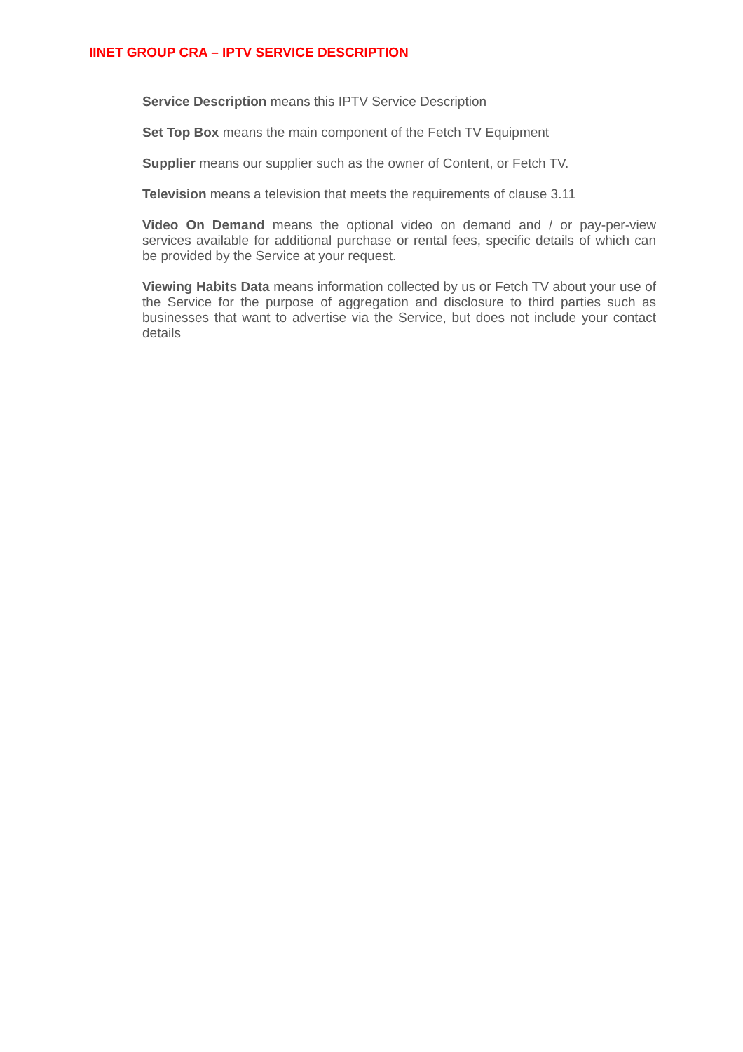IINET GROUP CRA – IPTV SERVICE DESCRIPTION
Service Description means this IPTV Service Description
Set Top Box means the main component of the Fetch TV Equipment
Supplier means our supplier such as the owner of Content, or Fetch TV.
Television means a television that meets the requirements of clause 3.11
Video On Demand means the optional video on demand and / or pay-per-view services available for additional purchase or rental fees, specific details of which can be provided by the Service at your request.
Viewing Habits Data means information collected by us or Fetch TV about your use of the Service for the purpose of aggregation and disclosure to third parties such as businesses that want to advertise via the Service, but does not include your contact details